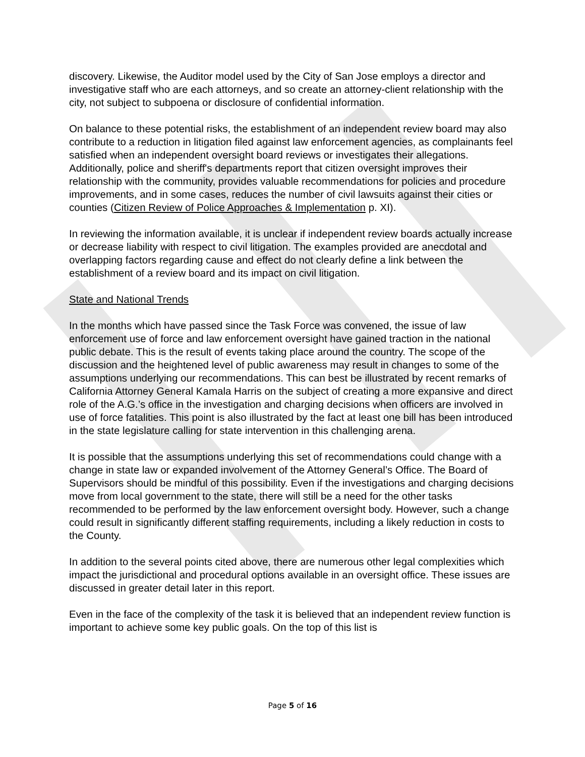discovery. Likewise, the Auditor model used by the City of San Jose employs a director and investigative staff who are each attorneys, and so create an attorney-client relationship with the city, not subject to subpoena or disclosure of confidential information.
On balance to these potential risks, the establishment of an independent review board may also contribute to a reduction in litigation filed against law enforcement agencies, as complainants feel satisfied when an independent oversight board reviews or investigates their allegations. Additionally, police and sheriff's departments report that citizen oversight improves their relationship with the community, provides valuable recommendations for policies and procedure improvements, and in some cases, reduces the number of civil lawsuits against their cities or counties (Citizen Review of Police Approaches & Implementation p. XI).
In reviewing the information available, it is unclear if independent review boards actually increase or decrease liability with respect to civil litigation. The examples provided are anecdotal and overlapping factors regarding cause and effect do not clearly define a link between the establishment of a review board and its impact on civil litigation.
State and National Trends
In the months which have passed since the Task Force was convened, the issue of law enforcement use of force and law enforcement oversight have gained traction in the national public debate. This is the result of events taking place around the country. The scope of the discussion and the heightened level of public awareness may result in changes to some of the assumptions underlying our recommendations. This can best be illustrated by recent remarks of California Attorney General Kamala Harris on the subject of creating a more expansive and direct role of the A.G.’s office in the investigation and charging decisions when officers are involved in use of force fatalities. This point is also illustrated by the fact at least one bill has been introduced in the state legislature calling for state intervention in this challenging arena.
It is possible that the assumptions underlying this set of recommendations could change with a change in state law or expanded involvement of the Attorney General’s Office. The Board of Supervisors should be mindful of this possibility. Even if the investigations and charging decisions move from local government to the state, there will still be a need for the other tasks recommended to be performed by the law enforcement oversight body. However, such a change could result in significantly different staffing requirements, including a likely reduction in costs to the County.
In addition to the several points cited above, there are numerous other legal complexities which impact the jurisdictional and procedural options available in an oversight office. These issues are discussed in greater detail later in this report.
Even in the face of the complexity of the task it is believed that an independent review function is important to achieve some key public goals. On the top of this list is
Page 5 of 16